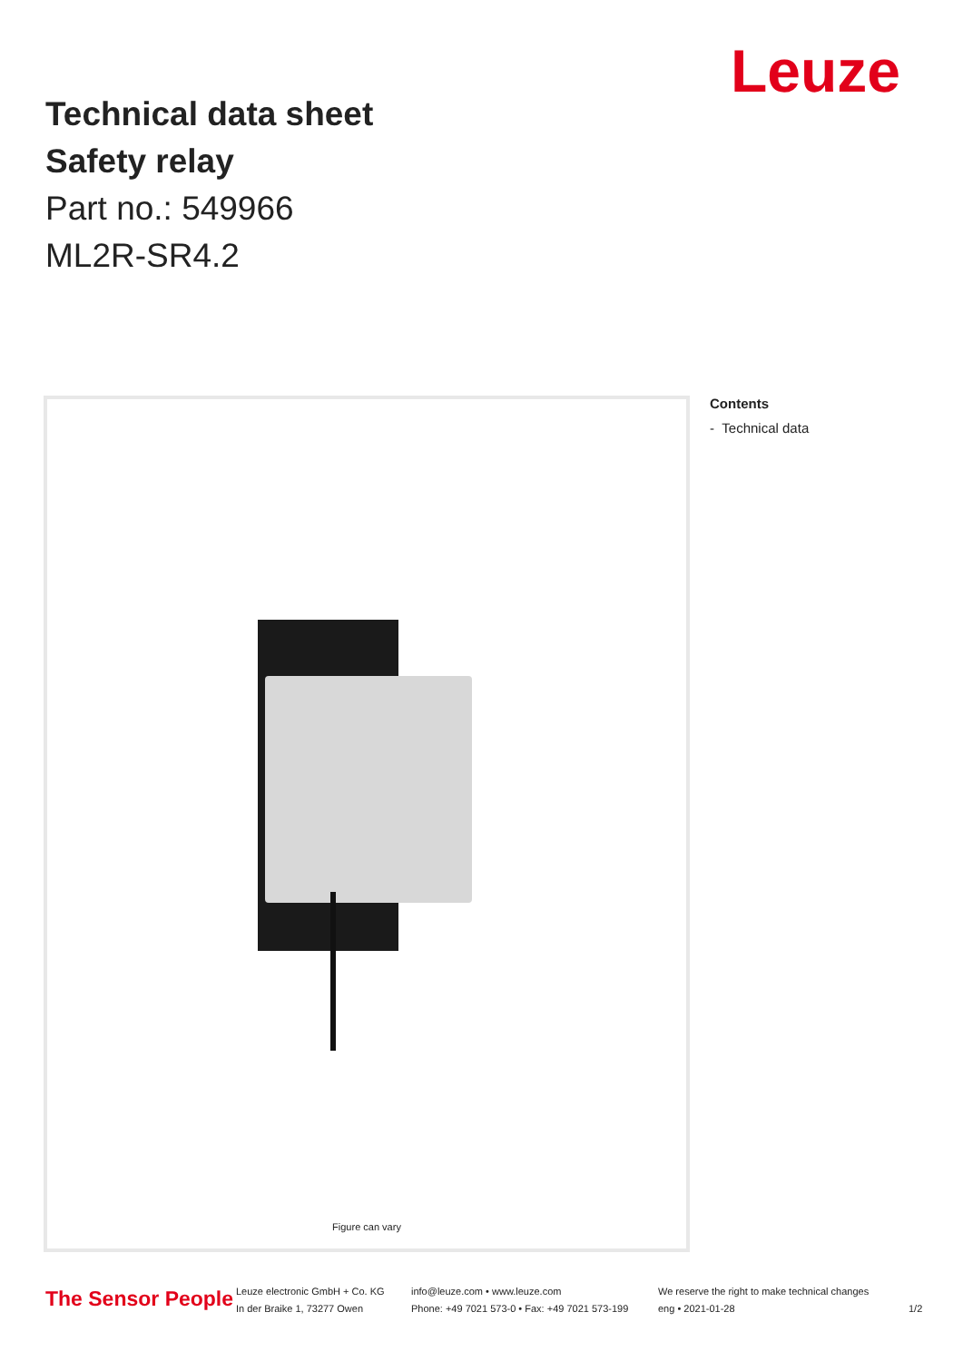Leuze
Technical data sheet
Safety relay
Part no.: 549966
ML2R-SR4.2
Figure can vary
Contents
- Technical data
The Sensor People
Leuze electronic GmbH + Co. KG
In der Braike 1, 73277 Owen
info@leuze.com • www.leuze.com
Phone: +49 7021 573-0 • Fax: +49 7021 573-199
We reserve the right to make technical changes
eng • 2021-01-28
1/2